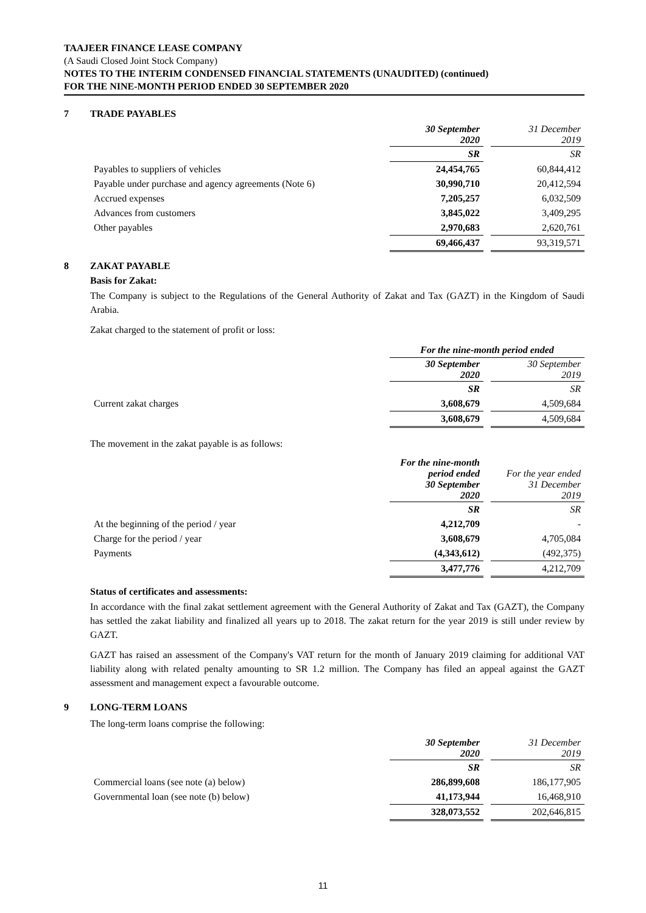TAAJEER FINANCE LEASE COMPANY
(A Saudi Closed Joint Stock Company)
NOTES TO THE INTERIM CONDENSED FINANCIAL STATEMENTS (UNAUDITED) (continued)
FOR THE NINE-MONTH PERIOD ENDED 30 SEPTEMBER 2020
7 TRADE PAYABLES
| | 30 September 2020 | | 31 December 2019 |
| | SR | | SR |
| Payables to suppliers of vehicles | 24,454,765 | | 60,844,412 |
| Payable under purchase and agency agreements (Note 6) | 30,990,710 | | 20,412,594 |
| Accrued expenses | 7,205,257 | | 6,032,509 |
| Advances from customers | 3,845,022 | | 3,409,295 |
| Other payables | 2,970,683 | | 2,620,761 |
| | 69,466,437 | | 93,319,571 |
8 ZAKAT PAYABLE
Basis for Zakat:
The Company is subject to the Regulations of the General Authority of Zakat and Tax (GAZT) in the Kingdom of Saudi Arabia.
Zakat charged to the statement of profit or loss:
| | For the nine-month period ended | | |
| | 30 September 2020 | | 30 September 2019 |
| | SR | | SR |
| Current zakat charges | 3,608,679 | | 4,509,684 |
| | 3,608,679 | | 4,509,684 |
The movement in the zakat payable is as follows:
| | For the nine-month period ended 30 September 2020 | | For the year ended 31 December 2019 |
| | SR | | SR |
| At the beginning of the period / year | 4,212,709 | | - |
| Charge for the period / year | 3,608,679 | | 4,705,084 |
| Payments | (4,343,612) | | (492,375) |
| | 3,477,776 | | 4,212,709 |
Status of certificates and assessments:
In accordance with the final zakat settlement agreement with the General Authority of Zakat and Tax (GAZT), the Company has settled the zakat liability and finalized all years up to 2018. The zakat return for the year 2019 is still under review by GAZT.
GAZT has raised an assessment of the Company's VAT return for the month of January 2019 claiming for additional VAT liability along with related penalty amounting to SR 1.2 million. The Company has filed an appeal against the GAZT assessment and management expect a favourable outcome.
9 LONG-TERM LOANS
The long-term loans comprise the following:
| | 30 September 2020 | | 31 December 2019 |
| | SR | | SR |
| Commercial loans (see note (a) below) | 286,899,608 | | 186,177,905 |
| Governmental loan (see note (b) below) | 41,173,944 | | 16,468,910 |
| | 328,073,552 | | 202,646,815 |
11